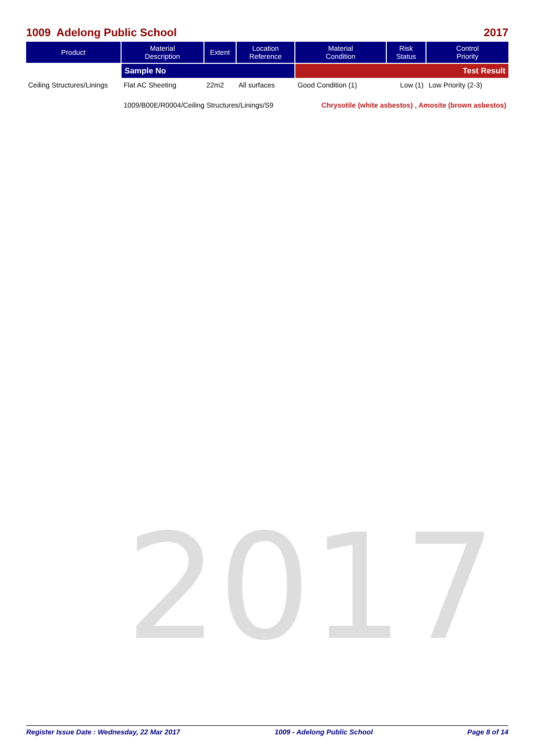2017
1009 Adelong Public School 2017
| Product | Material Description | Extent | Location Reference | Material Condition | Risk Status | Control Priority |
| --- | --- | --- | --- | --- | --- | --- |
| | Sample No | | | Test Result | | |
| Ceiling Structures/Linings | Flat AC Sheeting | 22m2 | All surfaces | Good Condition (1) | Low (1) | Low Priority (2-3) |
| | 1009/B00E/R0004/Ceiling Structures/Linings/S9 | | | Chrysotile (white asbestos) , Amosite (brown asbestos) | | |
Register Issue Date : Wednesday, 22 Mar 2017 1009 - Adelong Public School Page 8 of 14